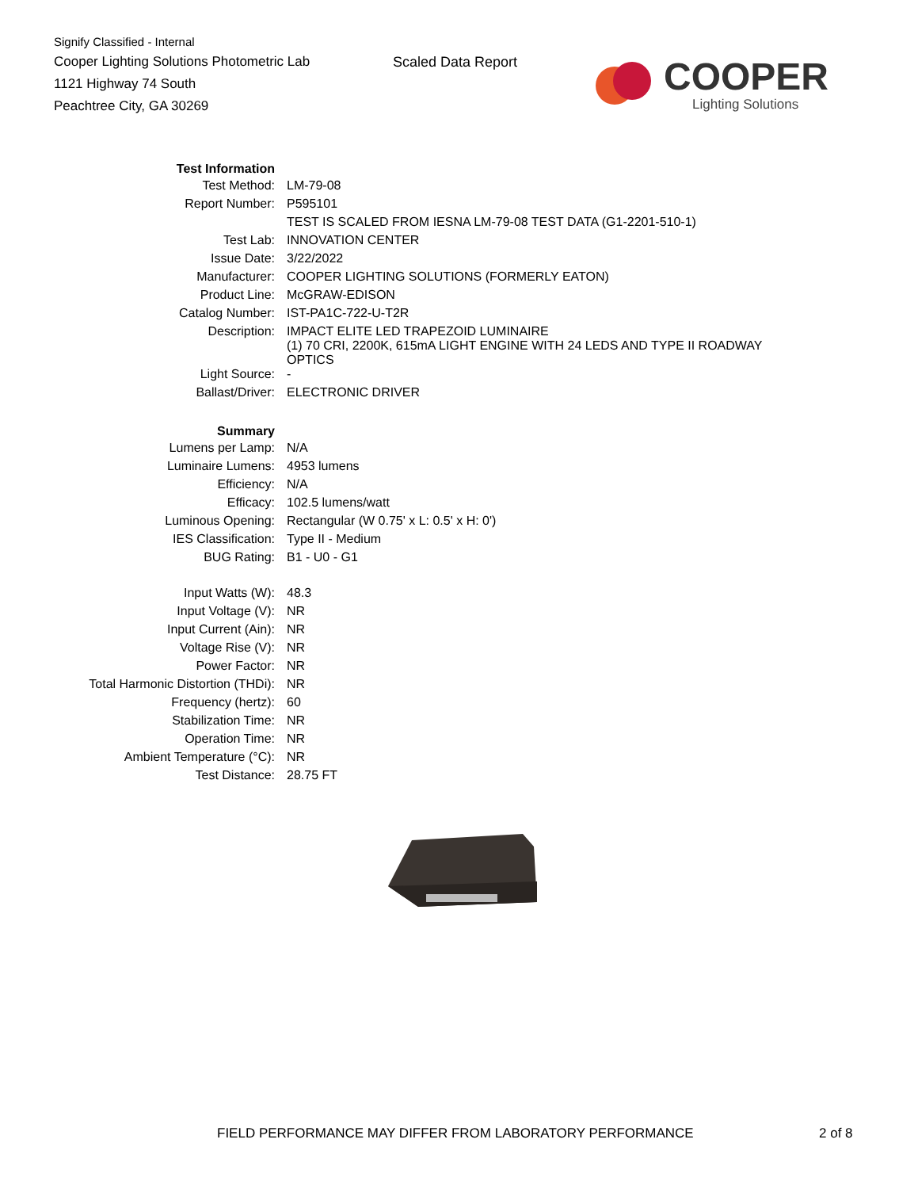Signify Classified - Internal
Cooper Lighting Solutions Photometric Lab
1121 Highway 74 South
Peachtree City, GA 30269
Scaled Data Report
COOPER
Lighting Solutions
| Test Information | |
| Test Method: | LM-79-08 |
| Report Number: | P595101 |
| | TEST IS SCALED FROM IESNA LM-79-08 TEST DATA (G1-2201-510-1) |
| Test Lab: | INNOVATION CENTER |
| Issue Date: | 3/22/2022 |
| Manufacturer: | COOPER LIGHTING SOLUTIONS (FORMERLY EATON) |
| Product Line: | McGRAW-EDISON |
| Catalog Number: | IST-PA1C-722-U-T2R |
| Description: | IMPACT ELITE LED TRAPEZOID LUMINAIRE (1) 70 CRI, 2200K, 615mA LIGHT ENGINE WITH 24 LEDS AND TYPE II ROADWAY OPTICS |
| Light Source: | - |
| Ballast/Driver: | ELECTRONIC DRIVER |
| Summary | |
| Lumens per Lamp: | N/A |
| Luminaire Lumens: | 4953 lumens |
| Efficiency: | N/A |
| Efficacy: | 102.5 lumens/watt |
| Luminous Opening: | Rectangular (W 0.75' x L: 0.5' x H: 0') |
| IES Classification: | Type II - Medium |
| BUG Rating: | B1 - U0 - G1 |
| Input Watts (W): | 48.3 |
| Input Voltage (V): | NR |
| Input Current (Ain): | NR |
| Voltage Rise (V): | NR |
| Power Factor: | NR |
| Total Harmonic Distortion (THDi): | NR |
| Frequency (hertz): | 60 |
| Stabilization Time: | NR |
| Operation Time: | NR |
| Ambient Temperature (°C): | NR |
| Test Distance: | 28.75 FT |
FIELD PERFORMANCE MAY DIFFER FROM LABORATORY PERFORMANCE
2 of 8